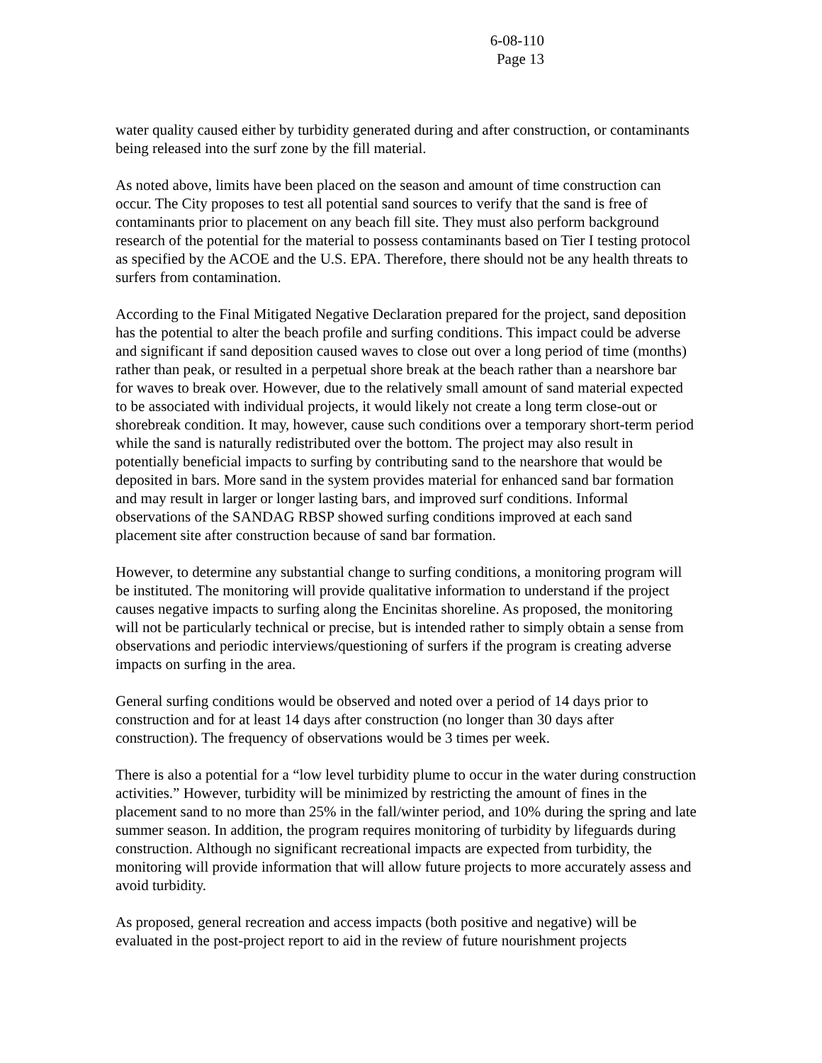6-08-110
Page 13
water quality caused either by turbidity generated during and after construction, or contaminants being released into the surf zone by the fill material.
As noted above, limits have been placed on the season and amount of time construction can occur. The City proposes to test all potential sand sources to verify that the sand is free of contaminants prior to placement on any beach fill site. They must also perform background research of the potential for the material to possess contaminants based on Tier I testing protocol as specified by the ACOE and the U.S. EPA. Therefore, there should not be any health threats to surfers from contamination.
According to the Final Mitigated Negative Declaration prepared for the project, sand deposition has the potential to alter the beach profile and surfing conditions. This impact could be adverse and significant if sand deposition caused waves to close out over a long period of time (months) rather than peak, or resulted in a perpetual shore break at the beach rather than a nearshore bar for waves to break over. However, due to the relatively small amount of sand material expected to be associated with individual projects, it would likely not create a long term close-out or shorebreak condition. It may, however, cause such conditions over a temporary short-term period while the sand is naturally redistributed over the bottom. The project may also result in potentially beneficial impacts to surfing by contributing sand to the nearshore that would be deposited in bars. More sand in the system provides material for enhanced sand bar formation and may result in larger or longer lasting bars, and improved surf conditions. Informal observations of the SANDAG RBSP showed surfing conditions improved at each sand placement site after construction because of sand bar formation.
However, to determine any substantial change to surfing conditions, a monitoring program will be instituted. The monitoring will provide qualitative information to understand if the project causes negative impacts to surfing along the Encinitas shoreline. As proposed, the monitoring will not be particularly technical or precise, but is intended rather to simply obtain a sense from observations and periodic interviews/questioning of surfers if the program is creating adverse impacts on surfing in the area.
General surfing conditions would be observed and noted over a period of 14 days prior to construction and for at least 14 days after construction (no longer than 30 days after construction). The frequency of observations would be 3 times per week.
There is also a potential for a “low level turbidity plume to occur in the water during construction activities.” However, turbidity will be minimized by restricting the amount of fines in the placement sand to no more than 25% in the fall/winter period, and 10% during the spring and late summer season. In addition, the program requires monitoring of turbidity by lifeguards during construction. Although no significant recreational impacts are expected from turbidity, the monitoring will provide information that will allow future projects to more accurately assess and avoid turbidity.
As proposed, general recreation and access impacts (both positive and negative) will be evaluated in the post-project report to aid in the review of future nourishment projects